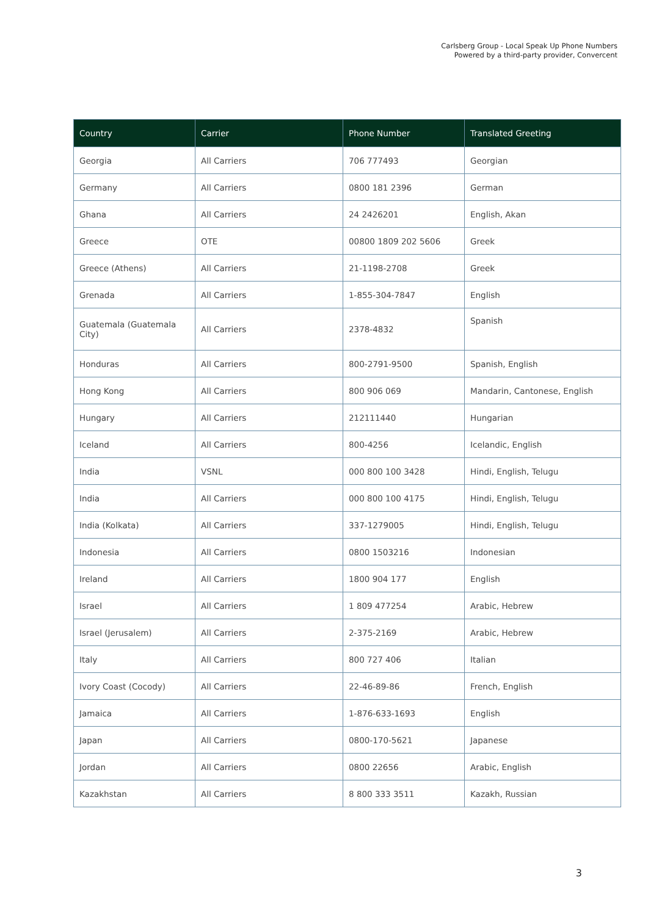Carlsberg Group - Local Speak Up Phone Numbers
Powered by a third-party provider, Convercent
| Country | Carrier | Phone Number | Translated Greeting |
| --- | --- | --- | --- |
| Georgia | All Carriers | 706 777493 | Georgian |
| Germany | All Carriers | 0800 181 2396 | German |
| Ghana | All Carriers | 24 2426201 | English, Akan |
| Greece | OTE | 00800 1809 202 5606 | Greek |
| Greece (Athens) | All Carriers | 21-1198-2708 | Greek |
| Grenada | All Carriers | 1-855-304-7847 | English |
| Guatemala (Guatemala City) | All Carriers | 2378-4832 | Spanish |
| Honduras | All Carriers | 800-2791-9500 | Spanish, English |
| Hong Kong | All Carriers | 800 906 069 | Mandarin, Cantonese, English |
| Hungary | All Carriers | 212111440 | Hungarian |
| Iceland | All Carriers | 800-4256 | Icelandic, English |
| India | VSNL | 000 800 100 3428 | Hindi, English, Telugu |
| India | All Carriers | 000 800 100 4175 | Hindi, English, Telugu |
| India (Kolkata) | All Carriers | 337-1279005 | Hindi, English, Telugu |
| Indonesia | All Carriers | 0800 1503216 | Indonesian |
| Ireland | All Carriers | 1800 904 177 | English |
| Israel | All Carriers | 1 809 477254 | Arabic, Hebrew |
| Israel (Jerusalem) | All Carriers | 2-375-2169 | Arabic, Hebrew |
| Italy | All Carriers | 800 727 406 | Italian |
| Ivory Coast (Cocody) | All Carriers | 22-46-89-86 | French, English |
| Jamaica | All Carriers | 1-876-633-1693 | English |
| Japan | All Carriers | 0800-170-5621 | Japanese |
| Jordan | All Carriers | 0800 22656 | Arabic, English |
| Kazakhstan | All Carriers | 8 800 333 3511 | Kazakh, Russian |
3